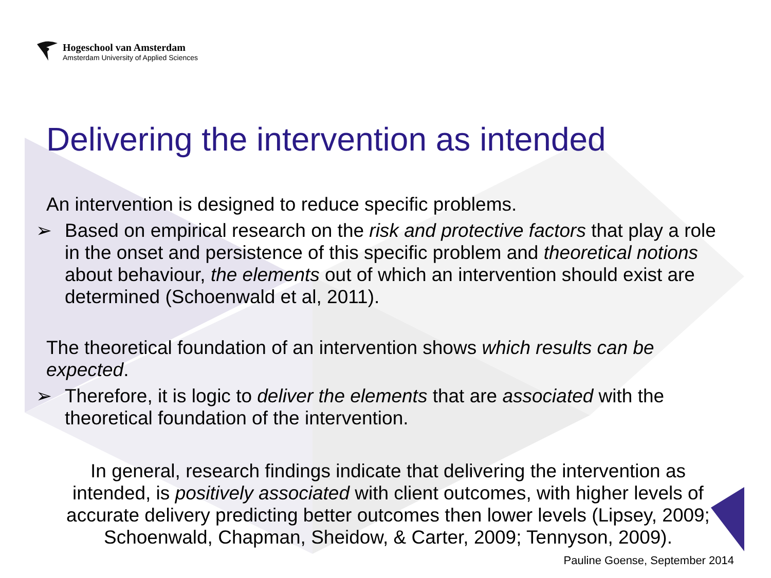Hogeschool van Amsterdam
Amsterdam University of Applied Sciences
Delivering the intervention as intended
An intervention is designed to reduce specific problems.
➢ Based on empirical research on the risk and protective factors that play a role in the onset and persistence of this specific problem and theoretical notions about behaviour, the elements out of which an intervention should exist are determined (Schoenwald et al, 2011).
The theoretical foundation of an intervention shows which results can be expected.
➢ Therefore, it is logic to deliver the elements that are associated with the theoretical foundation of the intervention.
In general, research findings indicate that delivering the intervention as intended, is positively associated with client outcomes, with higher levels of accurate delivery predicting better outcomes then lower levels (Lipsey, 2009; Schoenwald, Chapman, Sheidow, & Carter, 2009; Tennyson, 2009).
Pauline Goense, September 2014